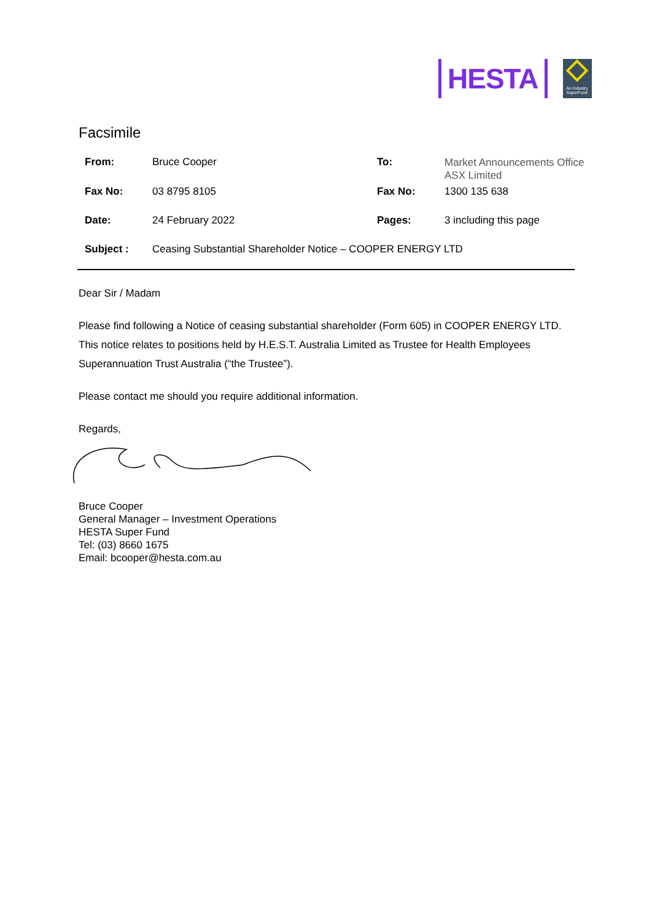HESTA
An Industry
SuperFund
Facsimile
| From: | Bruce Cooper | To: | Market Announcements Office ASX Limited |
| Fax No: | 03 8795 8105 | Fax No: | 1300 135 638 |
| Date: | 24 February 2022 | Pages: | 3 including this page |
| Subject : | Ceasing Substantial Shareholder Notice – COOPER ENERGY LTD | | |
Dear Sir / Madam
Please find following a Notice of ceasing substantial shareholder (Form 605) in COOPER ENERGY LTD. This notice relates to positions held by H.E.S.T. Australia Limited as Trustee for Health Employees Superannuation Trust Australia (“the Trustee”).
Please contact me should you require additional information.
Regards,
Bruce Cooper
General Manager – Investment Operations
HESTA Super Fund
Tel: (03) 8660 1675
Email: bcooper@hesta.com.au